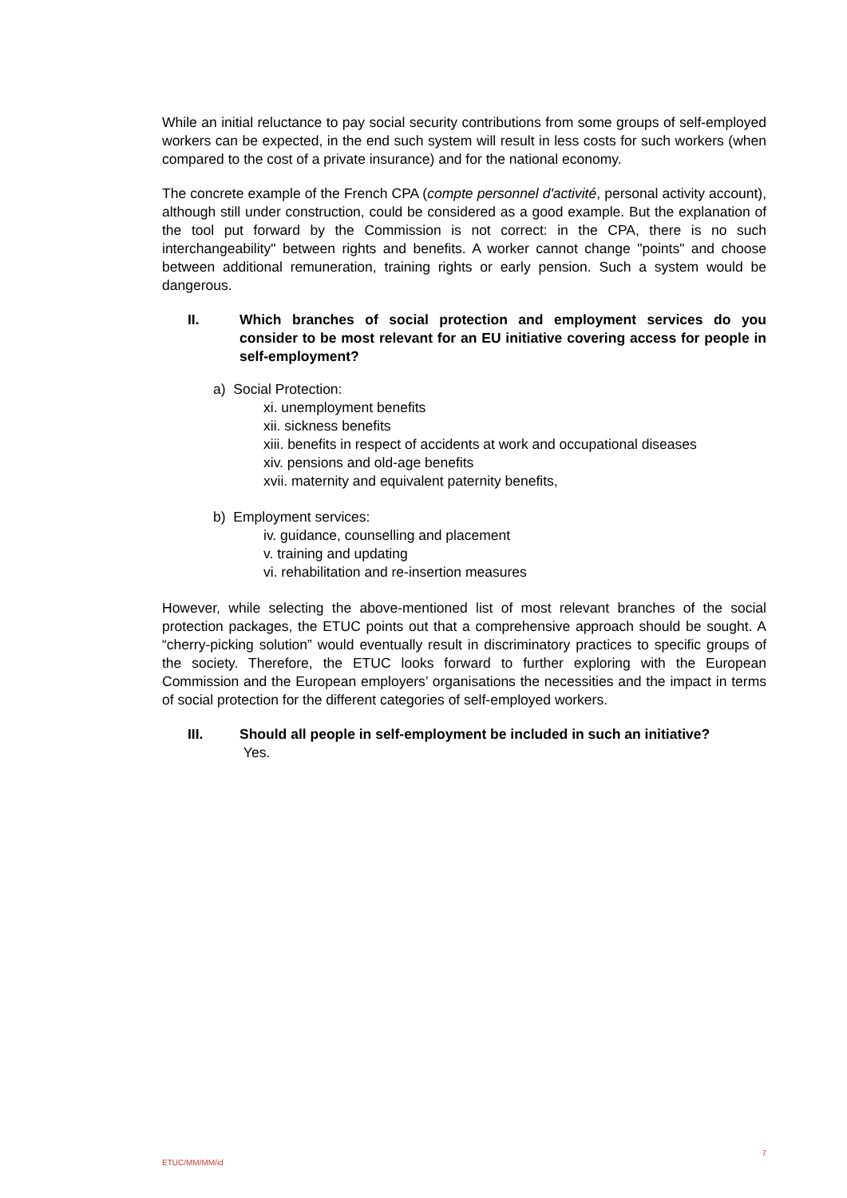While an initial reluctance to pay social security contributions from some groups of self-employed workers can be expected, in the end such system will result in less costs for such workers (when compared to the cost of a private insurance) and for the national economy.
The concrete example of the French CPA (compte personnel d'activité, personal activity account), although still under construction, could be considered as a good example. But the explanation of the tool put forward by the Commission is not correct: in the CPA, there is no such interchangeability" between rights and benefits. A worker cannot change "points" and choose between additional remuneration, training rights or early pension. Such a system would be dangerous.
II. Which branches of social protection and employment services do you consider to be most relevant for an EU initiative covering access for people in self-employment?
a) Social Protection:
xi. unemployment benefits
xii. sickness benefits
xiii. benefits in respect of accidents at work and occupational diseases
xiv. pensions and old-age benefits
xvii. maternity and equivalent paternity benefits,
b) Employment services:
iv. guidance, counselling and placement
v. training and updating
vi. rehabilitation and re-insertion measures
However, while selecting the above-mentioned list of most relevant branches of the social protection packages, the ETUC points out that a comprehensive approach should be sought. A “cherry-picking solution” would eventually result in discriminatory practices to specific groups of the society. Therefore, the ETUC looks forward to further exploring with the European Commission and the European employers’ organisations the necessities and the impact in terms of social protection for the different categories of self-employed workers.
III. Should all people in self-employment be included in such an initiative?
Yes.
ETUC/MM/MM/id 7